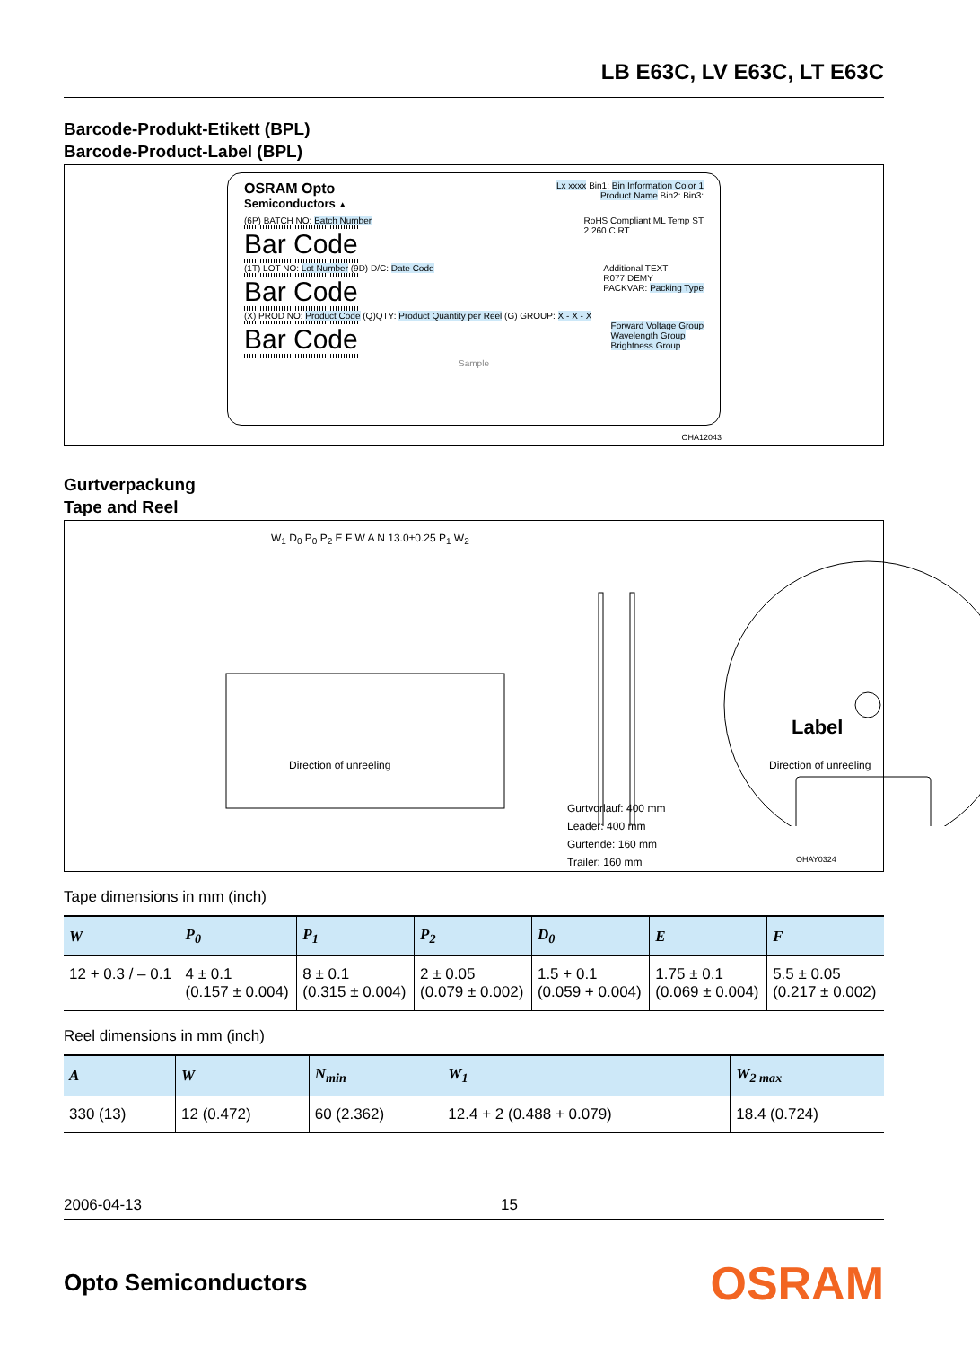LB E63C, LV E63C, LT E63C
Barcode-Produkt-Etikett (BPL)
Barcode-Product-Label (BPL)
OSRAM Opto
Semiconductors ▲
Lx xxxx Bin1: Bin Information Color 1
Product Name Bin2: Bin3:
(6P) BATCH NO: Batch Number
Bar Code
RoHS Compliant ML Temp ST
2 260 C RT
(1T) LOT NO: Lot Number (9D) D/C: Date Code
Bar Code
Additional TEXT
R077 DEMY
PACKVAR: Packing Type
(X) PROD NO: Product Code (Q)QTY: Product Quantity per Reel (G) GROUP: X - X - X
Bar Code
Forward Voltage Group
Wavelength Group
Brightness Group
Sample
OHA12043
Gurtverpackung
Tape and Reel
W<sub>1</sub> D<sub>0</sub> P<sub>0</sub> P<sub>2</sub> E F W A N 13.0±0.25 P<sub>1</sub> W<sub>2</sub>
Label
Direction of unreeling Direction of unreeling
Gurtvorlauf: 400 mm
Leader: 400 mm
Gurtende: 160 mm
Trailer: 160 mm
OHAY0324
Tape dimensions in mm (inch)
| W | P<sub>0</sub> | P<sub>1</sub> | P<sub>2</sub> | D<sub>0</sub> | E | F |
| --- | --- | --- | --- | --- | --- | --- |
| 12 + 0.3 / – 0.1 | 4 ± 0.1 (0.157 ± 0.004) | 8 ± 0.1 (0.315 ± 0.004) | 2 ± 0.05 (0.079 ± 0.002) | 1.5 + 0.1 (0.059 + 0.004) | 1.75 ± 0.1 (0.069 ± 0.004) | 5.5 ± 0.05 (0.217 ± 0.002) |
Reel dimensions in mm (inch)
| A | W | N<sub>min</sub> | W<sub>1</sub> | W<sub>2 max</sub> |
| --- | --- | --- | --- | --- |
| 330 (13) | 12 (0.472) | 60 (2.362) | 12.4 + 2 (0.488 + 0.079) | 18.4 (0.724) |
2006-04-13 15
Opto Semiconductors OSRAM